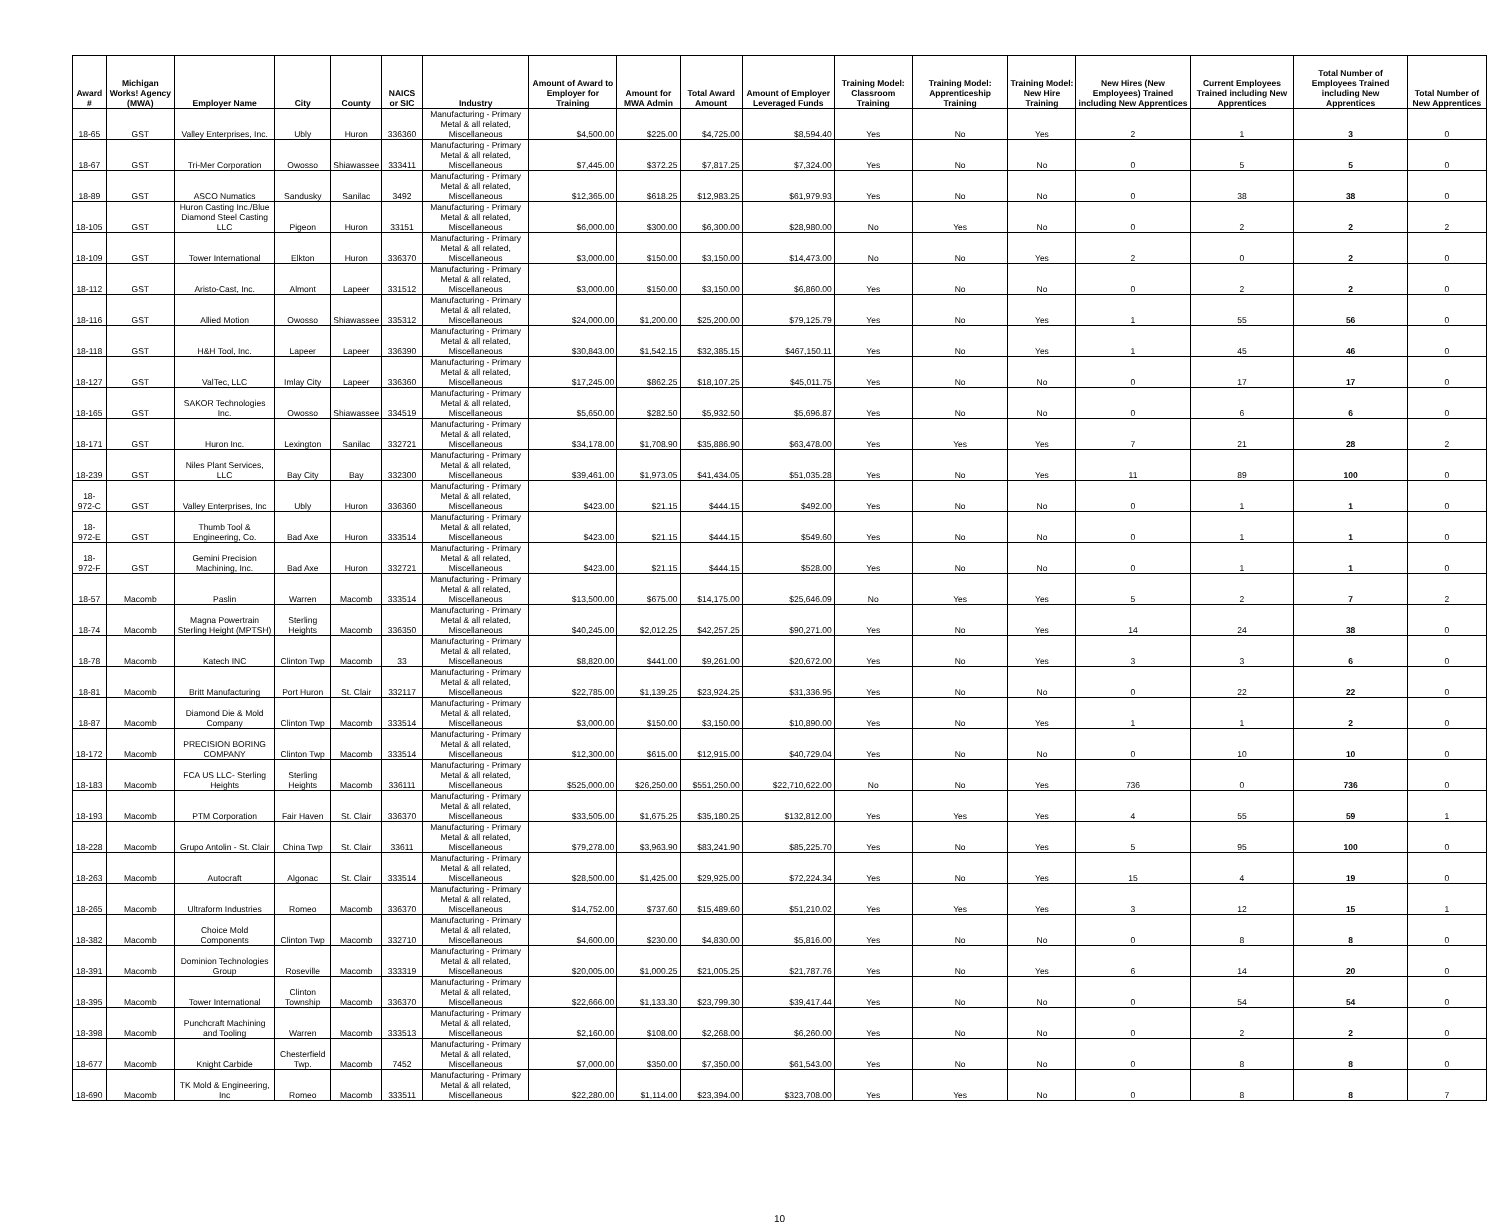| Award # | Michigan Works! Agency (MWA) | Employer Name | City | County | NAICS or SIC | Industry | Amount of Award to Employer for Training | Amount for MWA Admin | Total Award Amount | Amount of Employer Leveraged Funds | Training Model: Classroom Training | Training Model: Apprenticeship Training | Training Model: New Hire Training | New Hires (New Employees) Trained including New Apprentices | Current Employees Trained including New Apprentices | Total Number of Employees Trained including New Apprentices | Total Number of New Apprentices |
| --- | --- | --- | --- | --- | --- | --- | --- | --- | --- | --- | --- | --- | --- | --- | --- | --- | --- |
| 18-65 | GST | Valley Enterprises, Inc. | Ubly | Huron | 336360 | Manufacturing - Primary Metal & all related, Miscellaneous | $4,500.00 | $225.00 | $4,725.00 | $8,594.40 | Yes | No | Yes | 2 | 1 | 3 | 0 |
| 18-67 | GST | Tri-Mer Corporation | Owosso | Shiawassee | 333411 | Manufacturing - Primary Metal & all related, Miscellaneous | $7,445.00 | $372.25 | $7,817.25 | $7,324.00 | Yes | No | No | 0 | 5 | 5 | 0 |
| 18-89 | GST | ASCO Numatics | Sandusky | Sanilac | 3492 | Manufacturing - Primary Metal & all related, Miscellaneous | $12,365.00 | $618.25 | $12,983.25 | $61,979.93 | Yes | No | No | 0 | 38 | 38 | 0 |
| 18-105 | GST | Huron Casting Inc./Blue Diamond Steel Casting LLC | Pigeon | Huron | 33151 | Manufacturing - Primary Metal & all related, Miscellaneous | $6,000.00 | $300.00 | $6,300.00 | $28,980.00 | No | Yes | No | 0 | 2 | 2 | 2 |
| 18-109 | GST | Tower International | Elkton | Huron | 336370 | Manufacturing - Primary Metal & all related, Miscellaneous | $3,000.00 | $150.00 | $3,150.00 | $14,473.00 | No | No | Yes | 2 | 0 | 2 | 0 |
| 18-112 | GST | Aristo-Cast, Inc. | Almont | Lapeer | 331512 | Manufacturing - Primary Metal & all related, Miscellaneous | $3,000.00 | $150.00 | $3,150.00 | $6,860.00 | Yes | No | No | 0 | 2 | 2 | 0 |
| 18-116 | GST | Allied Motion | Owosso | Shiawassee | 335312 | Manufacturing - Primary Metal & all related, Miscellaneous | $24,000.00 | $1,200.00 | $25,200.00 | $79,125.79 | Yes | No | Yes | 1 | 55 | 56 | 0 |
| 18-118 | GST | H&H Tool, Inc. | Lapeer | Lapeer | 336390 | Manufacturing - Primary Metal & all related, Miscellaneous | $30,843.00 | $1,542.15 | $32,385.15 | $467,150.11 | Yes | No | Yes | 1 | 45 | 46 | 0 |
| 18-127 | GST | ValTec, LLC | Imlay City | Lapeer | 336360 | Manufacturing - Primary Metal & all related, Miscellaneous | $17,245.00 | $862.25 | $18,107.25 | $45,011.75 | Yes | No | No | 0 | 17 | 17 | 0 |
| 18-165 | GST | SAKOR Technologies Inc. | Owosso | Shiawassee | 334519 | Manufacturing - Primary Metal & all related, Miscellaneous | $5,650.00 | $282.50 | $5,932.50 | $5,696.87 | Yes | No | No | 0 | 6 | 6 | 0 |
| 18-171 | GST | Huron Inc. | Lexington | Sanilac | 332721 | Manufacturing - Primary Metal & all related, Miscellaneous | $34,178.00 | $1,708.90 | $35,886.90 | $63,478.00 | Yes | Yes | Yes | 7 | 21 | 28 | 2 |
| 18-239 | GST | Niles Plant Services, LLC | Bay City | Bay | 332300 | Manufacturing - Primary Metal & all related, Miscellaneous | $39,461.00 | $1,973.05 | $41,434.05 | $51,035.28 | Yes | No | Yes | 11 | 89 | 100 | 0 |
| 18-972-C | GST | Valley Enterprises, Inc | Ubly | Huron | 336360 | Manufacturing - Primary Metal & all related, Miscellaneous | $423.00 | $21.15 | $444.15 | $492.00 | Yes | No | No | 0 | 1 | 1 | 0 |
| 18-972-E | GST | Thumb Tool & Engineering, Co. | Bad Axe | Huron | 333514 | Manufacturing - Primary Metal & all related, Miscellaneous | $423.00 | $21.15 | $444.15 | $549.60 | Yes | No | No | 0 | 1 | 1 | 0 |
| 18-972-F | GST | Gemini Precision Machining, Inc. | Bad Axe | Huron | 332721 | Manufacturing - Primary Metal & all related, Miscellaneous | $423.00 | $21.15 | $444.15 | $528.00 | Yes | No | No | 0 | 1 | 1 | 0 |
| 18-57 | Macomb | Paslin | Warren | Macomb | 333514 | Manufacturing - Primary Metal & all related, Miscellaneous | $13,500.00 | $675.00 | $14,175.00 | $25,646.09 | No | Yes | Yes | 5 | 2 | 7 | 2 |
| 18-74 | Macomb | Magna Powertrain Sterling Height (MPTSH) | Sterling Heights | Macomb | 336350 | Manufacturing - Primary Metal & all related, Miscellaneous | $40,245.00 | $2,012.25 | $42,257.25 | $90,271.00 | Yes | No | Yes | 14 | 24 | 38 | 0 |
| 18-78 | Macomb | Katech INC | Clinton Twp | Macomb | 33 | Manufacturing - Primary Metal & all related, Miscellaneous | $8,820.00 | $441.00 | $9,261.00 | $20,672.00 | Yes | No | Yes | 3 | 3 | 6 | 0 |
| 18-81 | Macomb | Britt Manufacturing | Port Huron | St. Clair | 332117 | Manufacturing - Primary Metal & all related, Miscellaneous | $22,785.00 | $1,139.25 | $23,924.25 | $31,336.95 | Yes | No | No | 0 | 22 | 22 | 0 |
| 18-87 | Macomb | Diamond Die & Mold Company | Clinton Twp | Macomb | 333514 | Manufacturing - Primary Metal & all related, Miscellaneous | $3,000.00 | $150.00 | $3,150.00 | $10,890.00 | Yes | No | Yes | 1 | 1 | 2 | 0 |
| 18-172 | Macomb | PRECISION BORING COMPANY | Clinton Twp | Macomb | 333514 | Manufacturing - Primary Metal & all related, Miscellaneous | $12,300.00 | $615.00 | $12,915.00 | $40,729.04 | Yes | No | No | 0 | 10 | 10 | 0 |
| 18-183 | Macomb | FCA US LLC- Sterling Heights | Sterling Heights | Macomb | 336111 | Manufacturing - Primary Metal & all related, Miscellaneous | $525,000.00 | $26,250.00 | $551,250.00 | $22,710,622.00 | No | No | Yes | 736 | 0 | 736 | 0 |
| 18-193 | Macomb | PTM Corporation | Fair Haven | St. Clair | 336370 | Manufacturing - Primary Metal & all related, Miscellaneous | $33,505.00 | $1,675.25 | $35,180.25 | $132,812.00 | Yes | Yes | Yes | 4 | 55 | 59 | 1 |
| 18-228 | Macomb | Grupo Antolin - St. Clair | China Twp | St. Clair | 33611 | Manufacturing - Primary Metal & all related, Miscellaneous | $79,278.00 | $3,963.90 | $83,241.90 | $85,225.70 | Yes | No | Yes | 5 | 95 | 100 | 0 |
| 18-263 | Macomb | Autocraft | Algonac | St. Clair | 333514 | Manufacturing - Primary Metal & all related, Miscellaneous | $28,500.00 | $1,425.00 | $29,925.00 | $72,224.34 | Yes | No | Yes | 15 | 4 | 19 | 0 |
| 18-265 | Macomb | Ultraform Industries | Romeo | Macomb | 336370 | Manufacturing - Primary Metal & all related, Miscellaneous | $14,752.00 | $737.60 | $15,489.60 | $51,210.02 | Yes | Yes | Yes | 3 | 12 | 15 | 1 |
| 18-382 | Macomb | Choice Mold Components | Clinton Twp | Macomb | 332710 | Manufacturing - Primary Metal & all related, Miscellaneous | $4,600.00 | $230.00 | $4,830.00 | $5,816.00 | Yes | No | No | 0 | 8 | 8 | 0 |
| 18-391 | Macomb | Dominion Technologies Group | Roseville | Macomb | 333319 | Manufacturing - Primary Metal & all related, Miscellaneous | $20,005.00 | $1,000.25 | $21,005.25 | $21,787.76 | Yes | No | Yes | 6 | 14 | 20 | 0 |
| 18-395 | Macomb | Tower International | Clinton Township | Macomb | 336370 | Manufacturing - Primary Metal & all related, Miscellaneous | $22,666.00 | $1,133.30 | $23,799.30 | $39,417.44 | Yes | No | No | 0 | 54 | 54 | 0 |
| 18-398 | Macomb | Punchcraft Machining and Tooling | Warren | Macomb | 333513 | Manufacturing - Primary Metal & all related, Miscellaneous | $2,160.00 | $108.00 | $2,268.00 | $6,260.00 | Yes | No | No | 0 | 2 | 2 | 0 |
| 18-677 | Macomb | Knight Carbide | Chesterfield Twp. | Macomb | 7452 | Manufacturing - Primary Metal & all related, Miscellaneous | $7,000.00 | $350.00 | $7,350.00 | $61,543.00 | Yes | No | No | 0 | 8 | 8 | 0 |
| 18-690 | Macomb | TK Mold & Engineering, Inc | Romeo | Macomb | 333511 | Manufacturing - Primary Metal & all related, Miscellaneous | $22,280.00 | $1,114.00 | $23,394.00 | $323,708.00 | Yes | Yes | No | 0 | 8 | 8 | 7 |
10